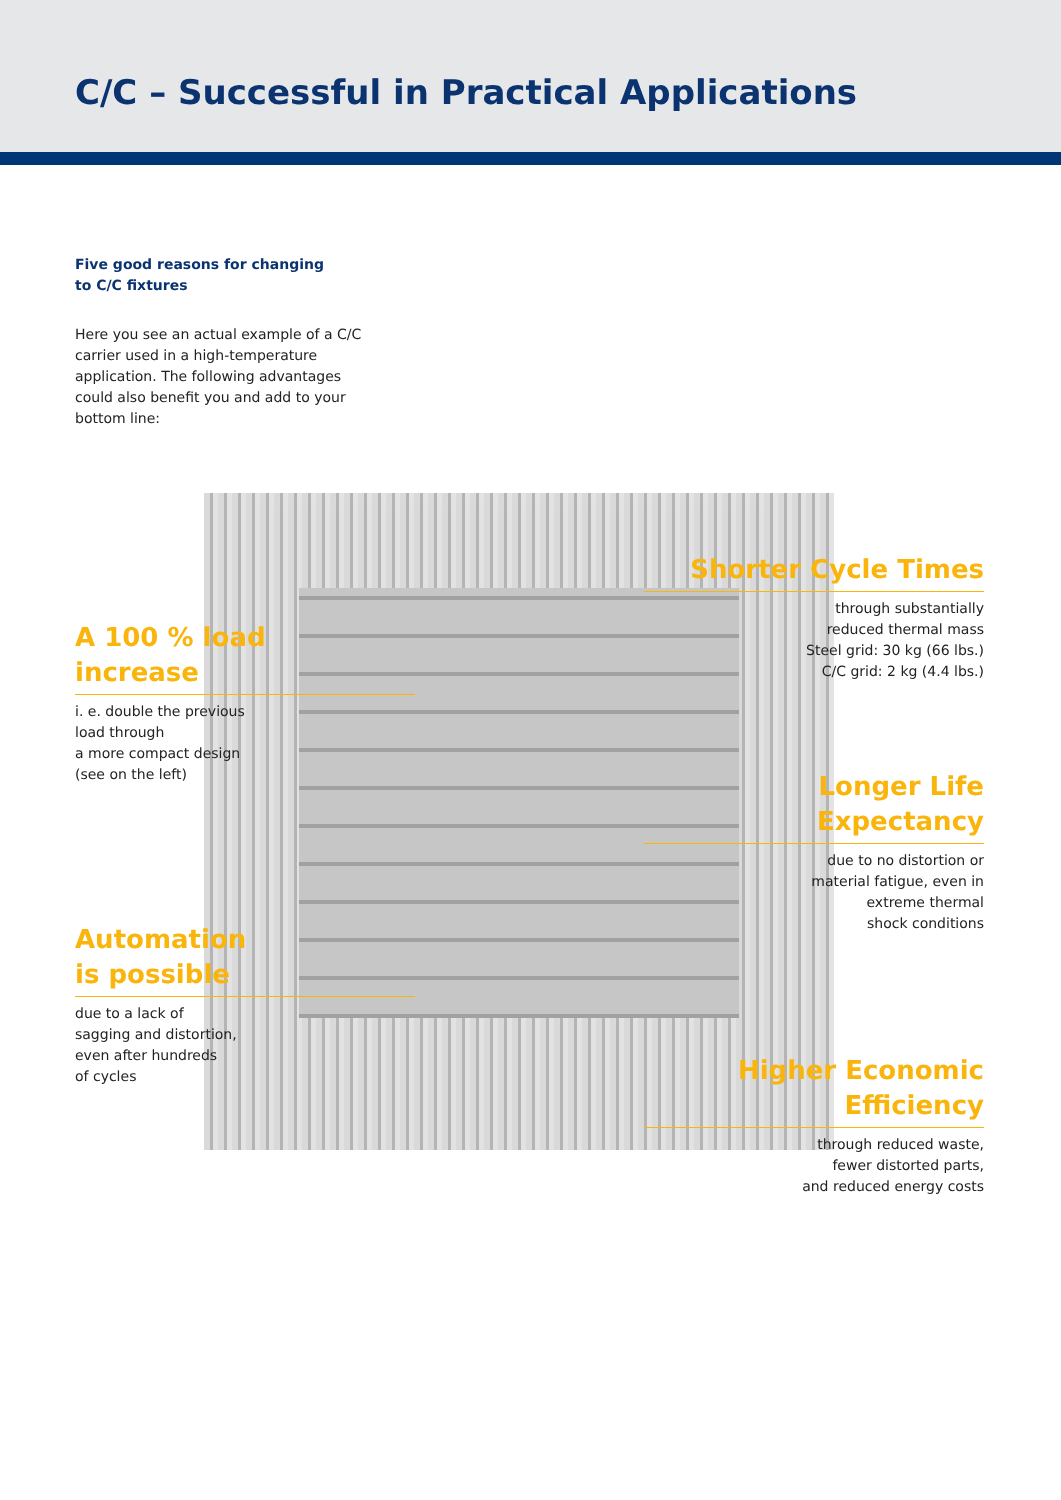C/C – Successful in Practical Applications
Five good reasons for changing
to C/C fixtures
Here you see an actual example of a C/C carrier used in a high-temperature application. The following advantages could also benefit you and add to your bottom line:
A 100 % load
increase
i. e. double the previous
load through
a more compact design
(see on the left)
Shorter Cycle Times
through substantially
reduced thermal mass
Steel grid: 30 kg (66 lbs.)
C/C grid: 2 kg (4.4 lbs.)
Longer Life
Expectancy
due to no distortion or
material fatigue, even in
extreme thermal
shock conditions
Automation
is possible
due to a lack of
sagging and distortion,
even after hundreds
of cycles
Higher Economic
Efficiency
through reduced waste,
fewer distorted parts,
and reduced energy costs